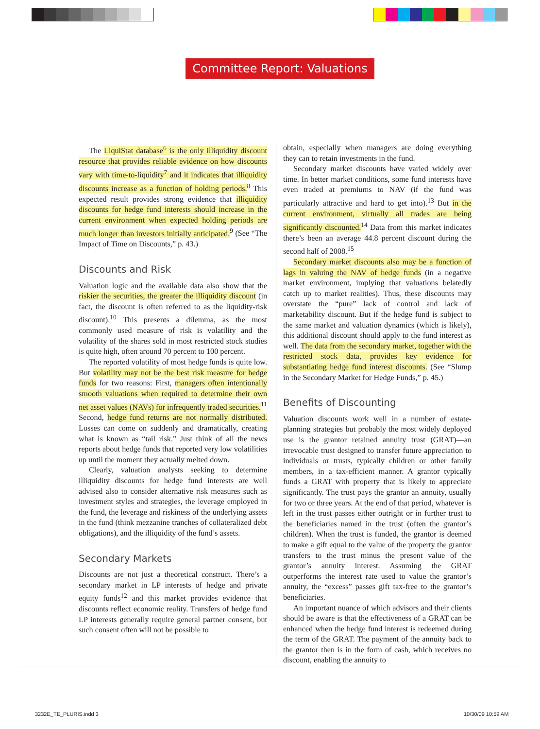Committee Report: Valuations
The LiquiStat database<sup>6</sup> is the only illiquidity discount resource that provides reliable evidence on how discounts vary with time-to-liquidity<sup>7</sup> and it indicates that illiquidity discounts increase as a function of holding periods.<sup>8</sup> This expected result provides strong evidence that illiquidity discounts for hedge fund interests should increase in the current environment when expected holding periods are much longer than investors initially anticipated.<sup>9</sup> (See “The Impact of Time on Discounts,” p. 43.)
Discounts and Risk
Valuation logic and the available data also show that the riskier the securities, the greater the illiquidity discount (in fact, the discount is often referred to as the liquidity-risk discount).<sup>10</sup> This presents a dilemma, as the most commonly used measure of risk is volatility and the volatility of the shares sold in most restricted stock studies is quite high, often around 70 percent to 100 percent.
The reported volatility of most hedge funds is quite low. But volatility may not be the best risk measure for hedge funds for two reasons: First, managers often intentionally smooth valuations when required to determine their own net asset values (NAVs) for infrequently traded securities.<sup>11</sup> Second, hedge fund returns are not normally distributed. Losses can come on suddenly and dramatically, creating what is known as “tail risk.” Just think of all the news reports about hedge funds that reported very low volatilities up until the moment they actually melted down.
Clearly, valuation analysts seeking to determine illiquidity discounts for hedge fund interests are well advised also to consider alternative risk measures such as investment styles and strategies, the leverage employed in the fund, the leverage and riskiness of the underlying assets in the fund (think mezzanine tranches of collateralized debt obligations), and the illiquidity of the fund’s assets.
Secondary Markets
Discounts are not just a theoretical construct. There’s a secondary market in LP interests of hedge and private equity funds<sup>12</sup> and this market provides evidence that discounts reflect economic reality. Transfers of hedge fund LP interests generally require general partner consent, but such consent often will not be possible to
obtain, especially when managers are doing everything they can to retain investments in the fund.
Secondary market discounts have varied widely over time. In better market conditions, some fund interests have even traded at premiums to NAV (if the fund was particularly attractive and hard to get into).<sup>13</sup> But in the current environment, virtually all trades are being significantly discounted.<sup>14</sup> Data from this market indicates there’s been an average 44.8 percent discount during the second half of 2008.<sup>15</sup>
Secondary market discounts also may be a function of lags in valuing the NAV of hedge funds (in a negative market environment, implying that valuations belatedly catch up to market realities). Thus, these discounts may overstate the “pure” lack of control and lack of marketability discount. But if the hedge fund is subject to the same market and valuation dynamics (which is likely), this additional discount should apply to the fund interest as well. The data from the secondary market, together with the restricted stock data, provides key evidence for substantiating hedge fund interest discounts. (See “Slump in the Secondary Market for Hedge Funds,” p. 45.)
Benefits of Discounting
Valuation discounts work well in a number of estate-planning strategies but probably the most widely deployed use is the grantor retained annuity trust (GRAT)—an irrevocable trust designed to transfer future appreciation to individuals or trusts, typically children or other family members, in a tax-efficient manner. A grantor typically funds a GRAT with property that is likely to appreciate significantly. The trust pays the grantor an annuity, usually for two or three years. At the end of that period, whatever is left in the trust passes either outright or in further trust to the beneficiaries named in the trust (often the grantor’s children). When the trust is funded, the grantor is deemed to make a gift equal to the value of the property the grantor transfers to the trust minus the present value of the grantor’s annuity interest. Assuming the GRAT outperforms the interest rate used to value the grantor’s annuity, the “excess” passes gift tax-free to the grantor’s beneficiaries.
An important nuance of which advisors and their clients should be aware is that the effectiveness of a GRAT can be enhanced when the hedge fund interest is redeemed during the term of the GRAT. The payment of the annuity back to the grantor then is in the form of cash, which receives no discount, enabling the annuity to
3232E_TE_PLURIS.indd 3 10/30/09 10:59 AM